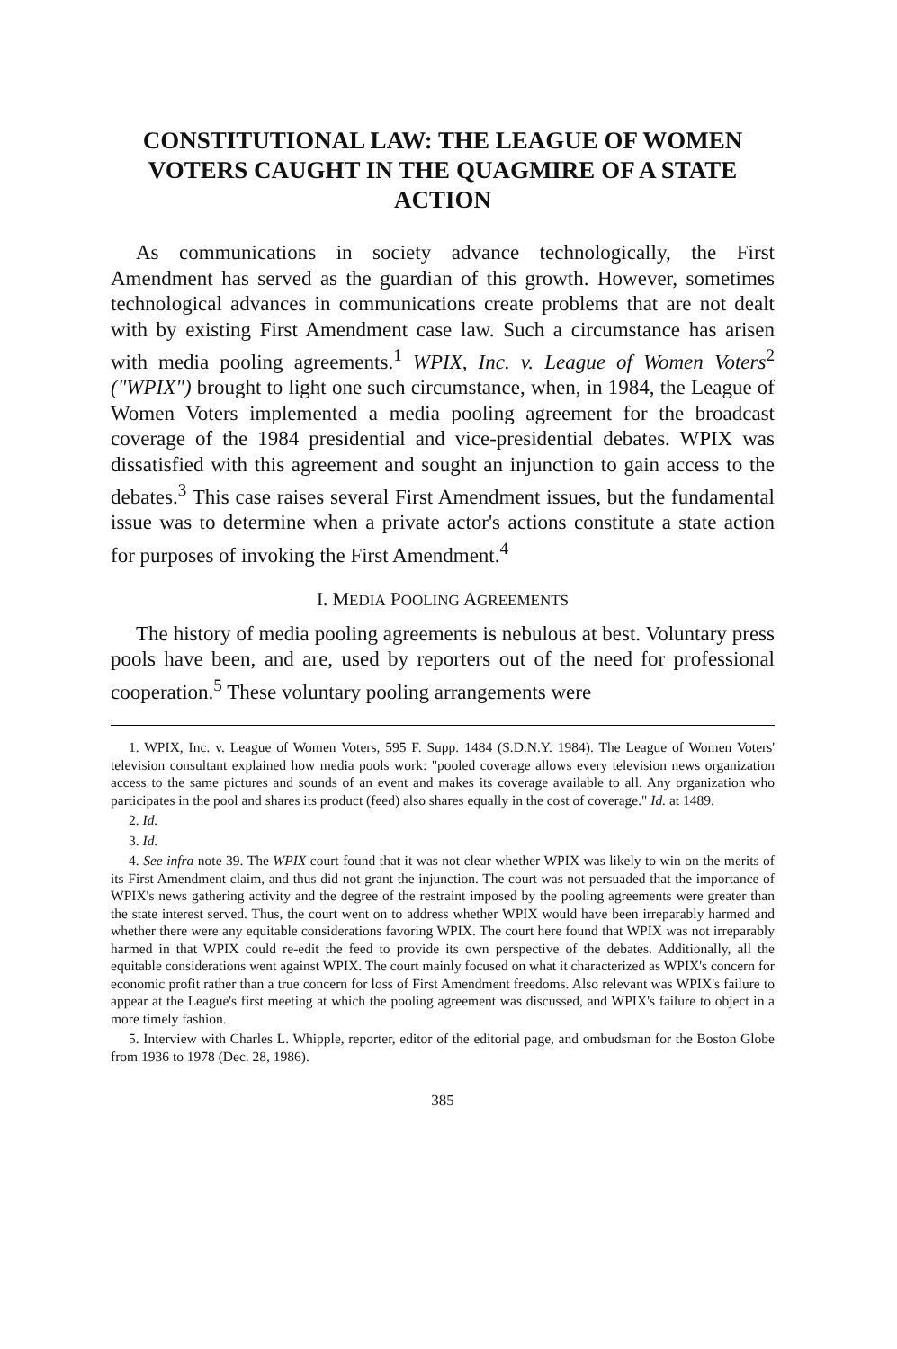CONSTITUTIONAL LAW: THE LEAGUE OF WOMEN VOTERS CAUGHT IN THE QUAGMIRE OF A STATE ACTION
As communications in society advance technologically, the First Amendment has served as the guardian of this growth. However, sometimes technological advances in communications create problems that are not dealt with by existing First Amendment case law. Such a circumstance has arisen with media pooling agreements.<sup>1</sup> WPIX, Inc. v. League of Women Voters<sup>2</sup> ("WPIX") brought to light one such circumstance, when, in 1984, the League of Women Voters implemented a media pooling agreement for the broadcast coverage of the 1984 presidential and vice-presidential debates. WPIX was dissatisfied with this agreement and sought an injunction to gain access to the debates.<sup>3</sup> This case raises several First Amendment issues, but the fundamental issue was to determine when a private actor's actions constitute a state action for purposes of invoking the First Amendment.<sup>4</sup>
I. MEDIA POOLING AGREEMENTS
The history of media pooling agreements is nebulous at best. Voluntary press pools have been, and are, used by reporters out of the need for professional cooperation.<sup>5</sup> These voluntary pooling arrangements were
1. WPIX, Inc. v. League of Women Voters, 595 F. Supp. 1484 (S.D.N.Y. 1984). The League of Women Voters' television consultant explained how media pools work: "pooled coverage allows every television news organization access to the same pictures and sounds of an event and makes its coverage available to all. Any organization who participates in the pool and shares its product (feed) also shares equally in the cost of coverage." Id. at 1489.
2. Id.
3. Id.
4. See infra note 39. The WPIX court found that it was not clear whether WPIX was likely to win on the merits of its First Amendment claim, and thus did not grant the injunction. The court was not persuaded that the importance of WPIX's news gathering activity and the degree of the restraint imposed by the pooling agreements were greater than the state interest served. Thus, the court went on to address whether WPIX would have been irreparably harmed and whether there were any equitable considerations favoring WPIX. The court here found that WPIX was not irreparably harmed in that WPIX could re-edit the feed to provide its own perspective of the debates. Additionally, all the equitable considerations went against WPIX. The court mainly focused on what it characterized as WPIX's concern for economic profit rather than a true concern for loss of First Amendment freedoms. Also relevant was WPIX's failure to appear at the League's first meeting at which the pooling agreement was discussed, and WPIX's failure to object in a more timely fashion.
5. Interview with Charles L. Whipple, reporter, editor of the editorial page, and ombudsman for the Boston Globe from 1936 to 1978 (Dec. 28, 1986).
385